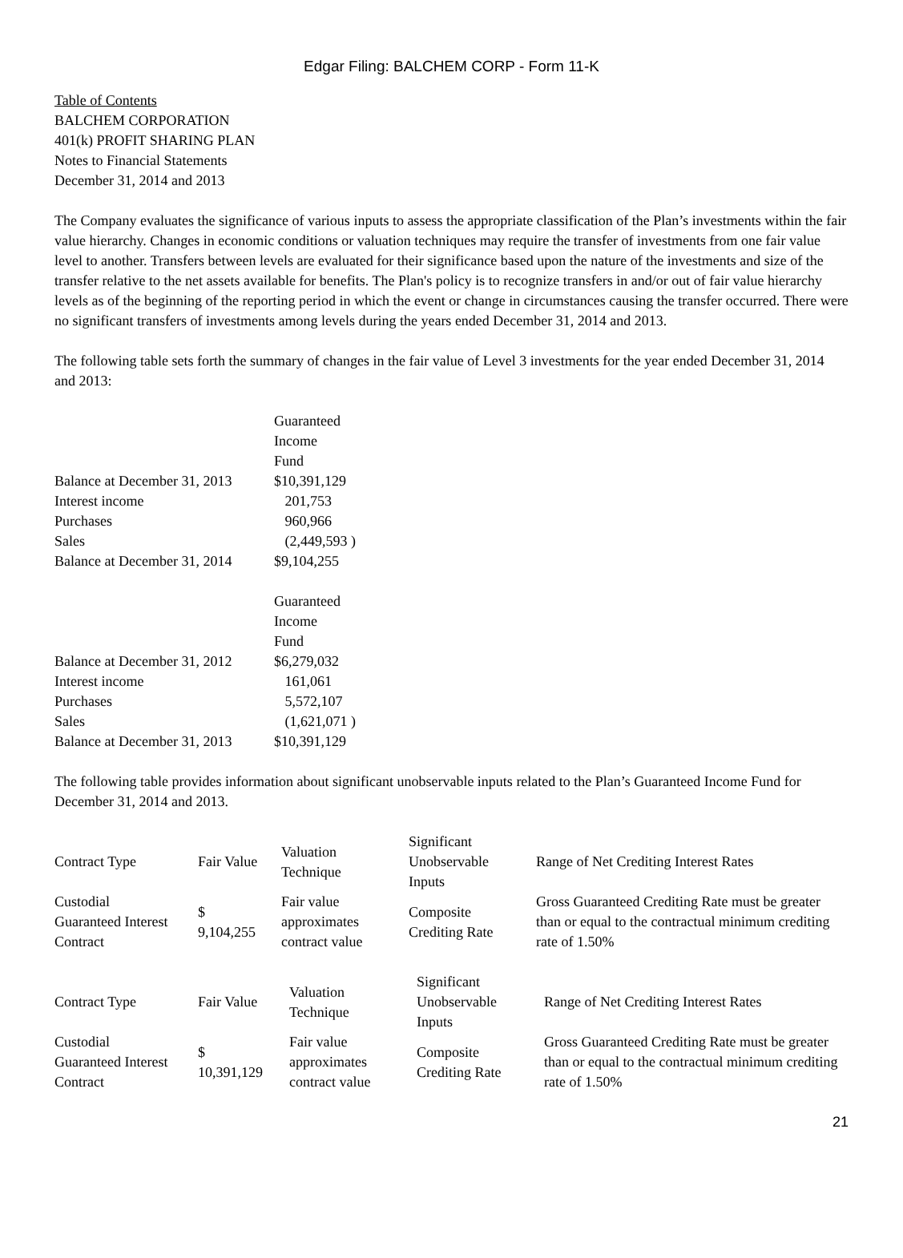Edgar Filing: BALCHEM CORP - Form 11-K
Table of Contents
BALCHEM CORPORATION
401(k) PROFIT SHARING PLAN
Notes to Financial Statements
December 31, 2014 and 2013
The Company evaluates the significance of various inputs to assess the appropriate classification of the Plan’s investments within the fair value hierarchy. Changes in economic conditions or valuation techniques may require the transfer of investments from one fair value level to another. Transfers between levels are evaluated for their significance based upon the nature of the investments and size of the transfer relative to the net assets available for benefits. The Plan's policy is to recognize transfers in and/or out of fair value hierarchy levels as of the beginning of the reporting period in which the event or change in circumstances causing the transfer occurred. There were no significant transfers of investments among levels during the years ended December 31, 2014 and 2013.
The following table sets forth the summary of changes in the fair value of Level 3 investments for the year ended December 31, 2014 and 2013:
| | Guaranteed Income Fund |
| Balance at December 31, 2013 | $10,391,129 |
| Interest income | 201,753 |
| Purchases | 960,966 |
| Sales | (2,449,593 ) |
| Balance at December 31, 2014 | $9,104,255 |
| | Guaranteed Income Fund |
| Balance at December 31, 2012 | $6,279,032 |
| Interest income | 161,061 |
| Purchases | 5,572,107 |
| Sales | (1,621,071 ) |
| Balance at December 31, 2013 | $10,391,129 |
The following table provides information about significant unobservable inputs related to the Plan’s Guaranteed Income Fund for December 31, 2014 and 2013.
| Contract Type | Fair Value | Valuation Technique | Significant Unobservable Inputs | Range of Net Crediting Interest Rates |
| Custodial Guaranteed Interest Contract | $ 9,104,255 | Fair value approximates contract value | Composite Crediting Rate | Gross Guaranteed Crediting Rate must be greater than or equal to the contractual minimum crediting rate of 1.50% |
| Contract Type | Fair Value | Valuation Technique | Significant Unobservable Inputs | Range of Net Crediting Interest Rates |
| Custodial Guaranteed Interest Contract | $ 10,391,129 | Fair value approximates contract value | Composite Crediting Rate | Gross Guaranteed Crediting Rate must be greater than or equal to the contractual minimum crediting rate of 1.50% |
21